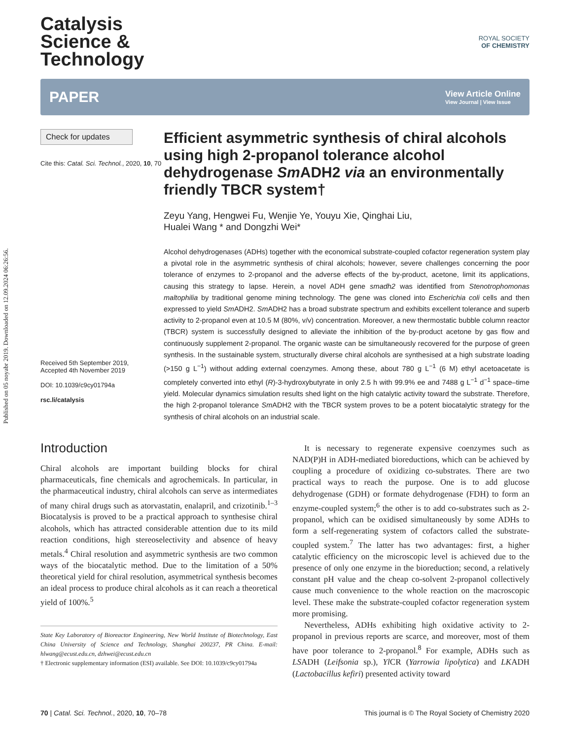Published on 05 noyabr 2019. Downloaded on 12.09.2024 06:26:56.
Catalysis
Science &
Technology
ROYAL SOCIETY
OF CHEMISTRY
PAPER
View Article Online
View Journal | View Issue
Check for updates
Cite this: Catal. Sci. Technol., 2020, 10, 70
Received 5th September 2019,
Accepted 4th November 2019
DOI: 10.1039/c9cy01794a
rsc.li/catalysis
Efficient asymmetric synthesis of chiral alcohols using high 2-propanol tolerance alcohol dehydrogenase Sm ADH2 via an environmentally friendly TBCR system†
Zeyu Yang, Hengwei Fu, Wenjie Ye, Youyu Xie, Qinghai Liu,
Hualei Wang * and Dongzhi Wei*
Alcohol dehydrogenases (ADHs) together with the economical substrate-coupled cofactor regeneration system play a pivotal role in the asymmetric synthesis of chiral alcohols; however, severe challenges concerning the poor tolerance of enzymes to 2-propanol and the adverse effects of the by-product, acetone, limit its applications, causing this strategy to lapse. Herein, a novel ADH gene smadh2 was identified from Stenotrophomonas maltophilia by traditional genome mining technology. The gene was cloned into Escherichia coli cells and then expressed to yield Sm ADH2. Sm ADH2 has a broad substrate spectrum and exhibits excellent tolerance and superb activity to 2-propanol even at 10.5 M (80%, v/v) concentration. Moreover, a new thermostatic bubble column reactor (TBCR) system is successfully designed to alleviate the inhibition of the by-product acetone by gas flow and continuously supplement 2-propanol. The organic waste can be simultaneously recovered for the purpose of green synthesis. In the sustainable system, structurally diverse chiral alcohols are synthesised at a high substrate loading (>150 g L<sup>−1</sup>) without adding external coenzymes. Among these, about 780 g L<sup>−1</sup> (6 M) ethyl acetoacetate is completely converted into ethyl (R)-3-hydroxybutyrate in only 2.5 h with 99.9% ee and 7488 g L<sup>−1</sup> d<sup>−1</sup> space–time yield. Molecular dynamics simulation results shed light on the high catalytic activity toward the substrate. Therefore, the high 2-propanol tolerance Sm ADH2 with the TBCR system proves to be a potent biocatalytic strategy for the synthesis of chiral alcohols on an industrial scale.
Introduction
Chiral alcohols are important building blocks for chiral pharmaceuticals, fine chemicals and agrochemicals. In particular, in the pharmaceutical industry, chiral alcohols can serve as intermediates of many chiral drugs such as atorvastatin, enalapril, and crizotinib.<sup>1–3</sup> Biocatalysis is proved to be a practical approach to synthesise chiral alcohols, which has attracted considerable attention due to its mild reaction conditions, high stereoselectivity and absence of heavy metals.<sup>4</sup> Chiral resolution and asymmetric synthesis are two common ways of the biocatalytic method. Due to the limitation of a 50% theoretical yield for chiral resolution, asymmetrical synthesis becomes an ideal process to produce chiral alcohols as it can reach a theoretical yield of 100%.<sup>5</sup>
State Key Laboratory of Bioreactor Engineering, New World Institute of Biotechnology, East China University of Science and Technology, Shanghai 200237, PR China. E-mail: hlwang@ecust.edu.cn, dzhwei@ecust.edu.cn
† Electronic supplementary information (ESI) available. See DOI: 10.1039/c9cy01794a
It is necessary to regenerate expensive coenzymes such as NAD(P)H in ADH-mediated bioreductions, which can be achieved by coupling a procedure of oxidizing co-substrates. There are two practical ways to reach the purpose. One is to add glucose dehydrogenase (GDH) or formate dehydrogenase (FDH) to form an enzyme-coupled system;<sup>6</sup> the other is to add co-substrates such as 2-propanol, which can be oxidised simultaneously by some ADHs to form a self-regenerating system of cofactors called the substrate-coupled system.<sup>7</sup> The latter has two advantages: first, a higher catalytic efficiency on the microscopic level is achieved due to the presence of only one enzyme in the bioreduction; second, a relatively constant pH value and the cheap co-solvent 2-propanol collectively cause much convenience to the whole reaction on the macroscopic level. These make the substrate-coupled cofactor regeneration system more promising.
Nevertheless, ADHs exhibiting high oxidative activity to 2-propanol in previous reports are scarce, and moreover, most of them have poor tolerance to 2-propanol.<sup>8</sup> For example, ADHs such as LSADH (Leifsonia sp.), Yl CR (Yarrowia lipolytica) and LKADH (Lactobacillus kefiri) presented activity toward
70 | Catal. Sci. Technol., 2020, 10, 70–78 This journal is © The Royal Society of Chemistry 2020